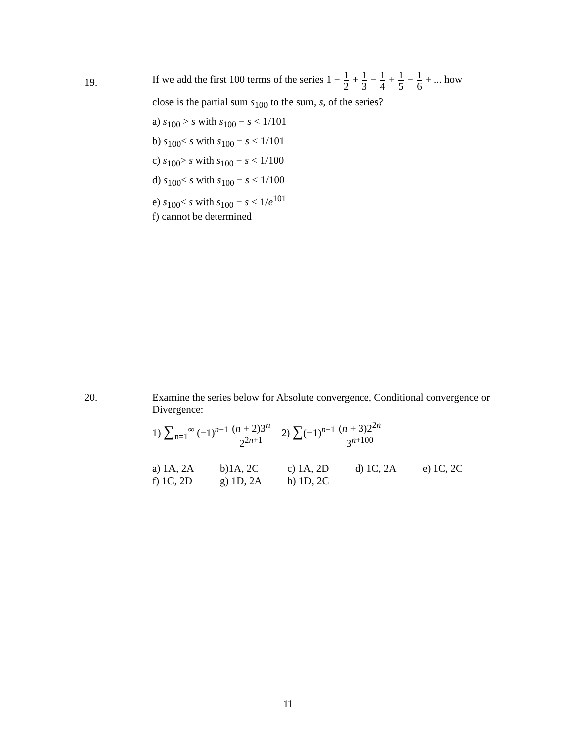19.
If we add the first 100 terms of the series 1 − 1 2 + 1 3 − 1 4 + 1 5 − 1 6 + ... how
close is the partial sum s<sub>100</sub> to the sum, s, of the series?
a) s<sub>100</sub> > s with s<sub>100</sub> − s < 1/101
b) s<sub>100</sub>< s with s<sub>100</sub> − s < 1/101
c) s<sub>100</sub>> s with s<sub>100</sub> − s < 1/100
d) s<sub>100</sub>< s with s<sub>100</sub> − s < 1/100
e) s<sub>100</sub>< s with s<sub>100</sub> − s < 1/e<sup>101</sup>
f) cannot be determined
20.
Examine the series below for Absolute convergence, Conditional convergence or Divergence:
1) ∑<sub>n=1</sub><sup>∞</sup> (−1)<sup>n−1</sup> (n + 2)3<sup>n</sup> 2<sup>2n+1</sup> 2) ∑(−1)<sup>n−1</sup> (n + 3)2<sup>2n</sup> 3<sup>n+100</sup>
a) 1A, 2A
b)1A, 2C
c) 1A, 2D
d) 1C, 2A
e) 1C, 2C
f) 1C, 2D
g) 1D, 2A
h) 1D, 2C
11